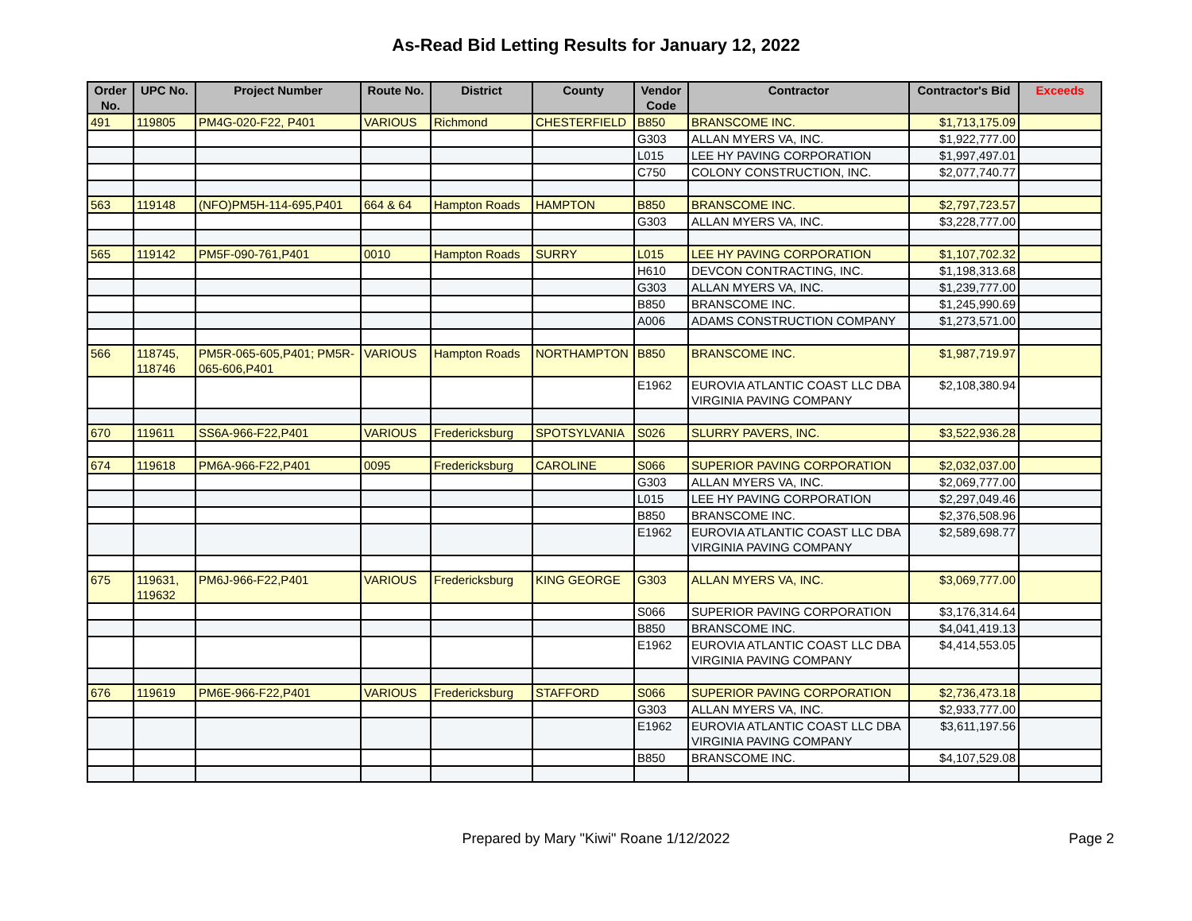As-Read Bid Letting Results for January 12, 2022
| Order No. | UPC No. | Project Number | Route No. | District | County | Vendor Code | Contractor | Contractor's Bid | Exceeds |
| --- | --- | --- | --- | --- | --- | --- | --- | --- | --- |
| 491 | 119805 | PM4G-020-F22, P401 | VARIOUS | Richmond | CHESTERFIELD | B850 | BRANSCOME INC. | $1,713,175.09 | |
| | | | | | | G303 | ALLAN MYERS VA, INC. | $1,922,777.00 | |
| | | | | | | L015 | LEE HY PAVING CORPORATION | $1,997,497.01 | |
| | | | | | | C750 | COLONY CONSTRUCTION, INC. | $2,077,740.77 | |
| 563 | 119148 | (NFO)PM5H-114-695,P401 | 664 & 64 | Hampton Roads | HAMPTON | B850 | BRANSCOME INC. | $2,797,723.57 | |
| | | | | | | G303 | ALLAN MYERS VA, INC. | $3,228,777.00 | |
| 565 | 119142 | PM5F-090-761,P401 | 0010 | Hampton Roads | SURRY | L015 | LEE HY PAVING CORPORATION | $1,107,702.32 | |
| | | | | | | H610 | DEVCON CONTRACTING, INC. | $1,198,313.68 | |
| | | | | | | G303 | ALLAN MYERS VA, INC. | $1,239,777.00 | |
| | | | | | | B850 | BRANSCOME INC. | $1,245,990.69 | |
| | | | | | | A006 | ADAMS CONSTRUCTION COMPANY | $1,273,571.00 | |
| 566 | 118745, 118746 | PM5R-065-605,P401; PM5R-065-606,P401 | VARIOUS | Hampton Roads | NORTHAMPTON | B850 | BRANSCOME INC. | $1,987,719.97 | |
| | | | | | | E1962 | EUROVIA ATLANTIC COAST LLC DBA VIRGINIA PAVING COMPANY | $2,108,380.94 | |
| 670 | 119611 | SS6A-966-F22,P401 | VARIOUS | Fredericksburg | SPOTSYLVANIA | S026 | SLURRY PAVERS, INC. | $3,522,936.28 | |
| 674 | 119618 | PM6A-966-F22,P401 | 0095 | Fredericksburg | CAROLINE | S066 | SUPERIOR PAVING CORPORATION | $2,032,037.00 | |
| | | | | | | G303 | ALLAN MYERS VA, INC. | $2,069,777.00 | |
| | | | | | | L015 | LEE HY PAVING CORPORATION | $2,297,049.46 | |
| | | | | | | B850 | BRANSCOME INC. | $2,376,508.96 | |
| | | | | | | E1962 | EUROVIA ATLANTIC COAST LLC DBA VIRGINIA PAVING COMPANY | $2,589,698.77 | |
| 675 | 119631, 119632 | PM6J-966-F22,P401 | VARIOUS | Fredericksburg | KING GEORGE | G303 | ALLAN MYERS VA, INC. | $3,069,777.00 | |
| | | | | | | S066 | SUPERIOR PAVING CORPORATION | $3,176,314.64 | |
| | | | | | | B850 | BRANSCOME INC. | $4,041,419.13 | |
| | | | | | | E1962 | EUROVIA ATLANTIC COAST LLC DBA VIRGINIA PAVING COMPANY | $4,414,553.05 | |
| 676 | 119619 | PM6E-966-F22,P401 | VARIOUS | Fredericksburg | STAFFORD | S066 | SUPERIOR PAVING CORPORATION | $2,736,473.18 | |
| | | | | | | G303 | ALLAN MYERS VA, INC. | $2,933,777.00 | |
| | | | | | | E1962 | EUROVIA ATLANTIC COAST LLC DBA VIRGINIA PAVING COMPANY | $3,611,197.56 | |
| | | | | | | B850 | BRANSCOME INC. | $4,107,529.08 | |
Prepared by Mary "Kiwi" Roane 1/12/2022
Page 2